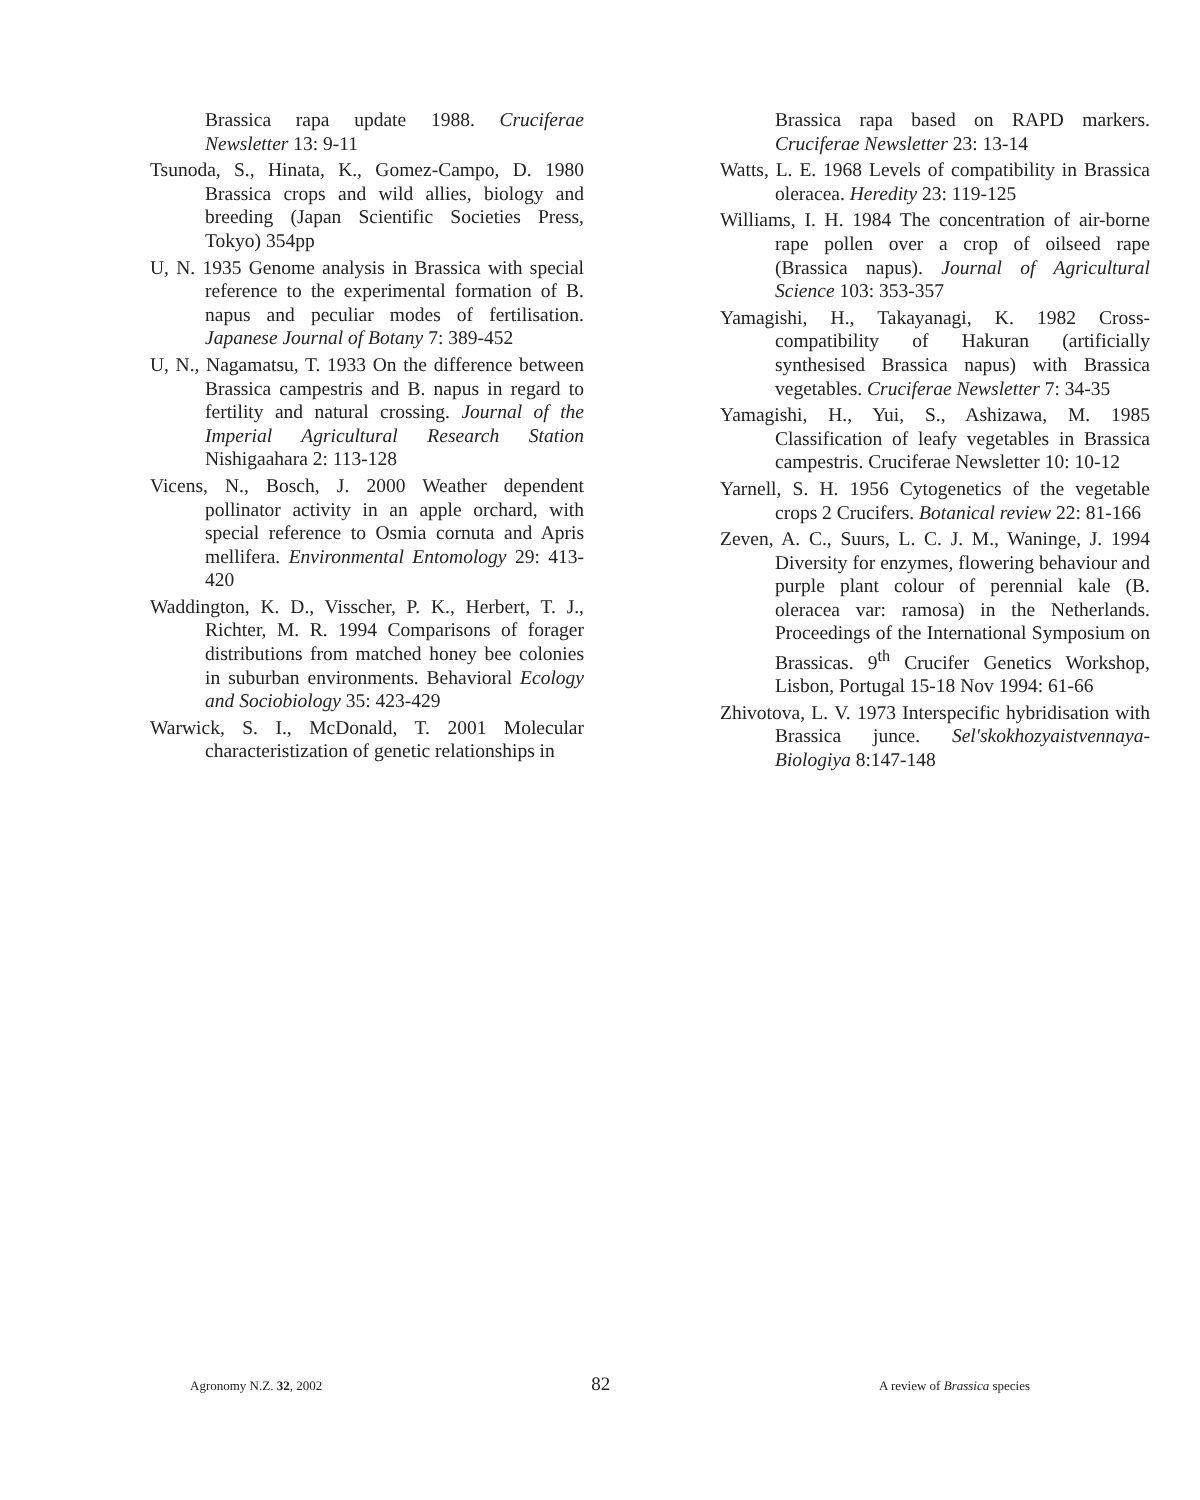Brassica rapa update 1988. Cruciferae Newsletter 13: 9-11
Tsunoda, S., Hinata, K., Gomez-Campo, D. 1980 Brassica crops and wild allies, biology and breeding (Japan Scientific Societies Press, Tokyo) 354pp
U, N. 1935 Genome analysis in Brassica with special reference to the experimental formation of B. napus and peculiar modes of fertilisation. Japanese Journal of Botany 7: 389-452
U, N., Nagamatsu, T. 1933 On the difference between Brassica campestris and B. napus in regard to fertility and natural crossing. Journal of the Imperial Agricultural Research Station Nishigaahara 2: 113-128
Vicens, N., Bosch, J. 2000 Weather dependent pollinator activity in an apple orchard, with special reference to Osmia cornuta and Apris mellifera. Environmental Entomology 29: 413-420
Waddington, K. D., Visscher, P. K., Herbert, T. J., Richter, M. R. 1994 Comparisons of forager distributions from matched honey bee colonies in suburban environments. Behavioral Ecology and Sociobiology 35: 423-429
Warwick, S. I., McDonald, T. 2001 Molecular characteristization of genetic relationships in
Brassica rapa based on RAPD markers. Cruciferae Newsletter 23: 13-14
Watts, L. E. 1968 Levels of compatibility in Brassica oleracea. Heredity 23: 119-125
Williams, I. H. 1984 The concentration of air-borne rape pollen over a crop of oilseed rape (Brassica napus). Journal of Agricultural Science 103: 353-357
Yamagishi, H., Takayanagi, K. 1982 Cross-compatibility of Hakuran (artificially synthesised Brassica napus) with Brassica vegetables. Cruciferae Newsletter 7: 34-35
Yamagishi, H., Yui, S., Ashizawa, M. 1985 Classification of leafy vegetables in Brassica campestris. Cruciferae Newsletter 10: 10-12
Yarnell, S. H. 1956 Cytogenetics of the vegetable crops 2 Crucifers. Botanical review 22: 81-166
Zeven, A. C., Suurs, L. C. J. M., Waninge, J. 1994 Diversity for enzymes, flowering behaviour and purple plant colour of perennial kale (B. oleracea var: ramosa) in the Netherlands. Proceedings of the International Symposium on Brassicas. 9<sup>th</sup> Crucifer Genetics Workshop, Lisbon, Portugal 15-18 Nov 1994: 61-66
Zhivotova, L. V. 1973 Interspecific hybridisation with Brassica junce. Sel'skokhozyaistvennaya-Biologiya 8:147-148
Agronomy N.Z. 32, 2002 82 A review of Brassica species